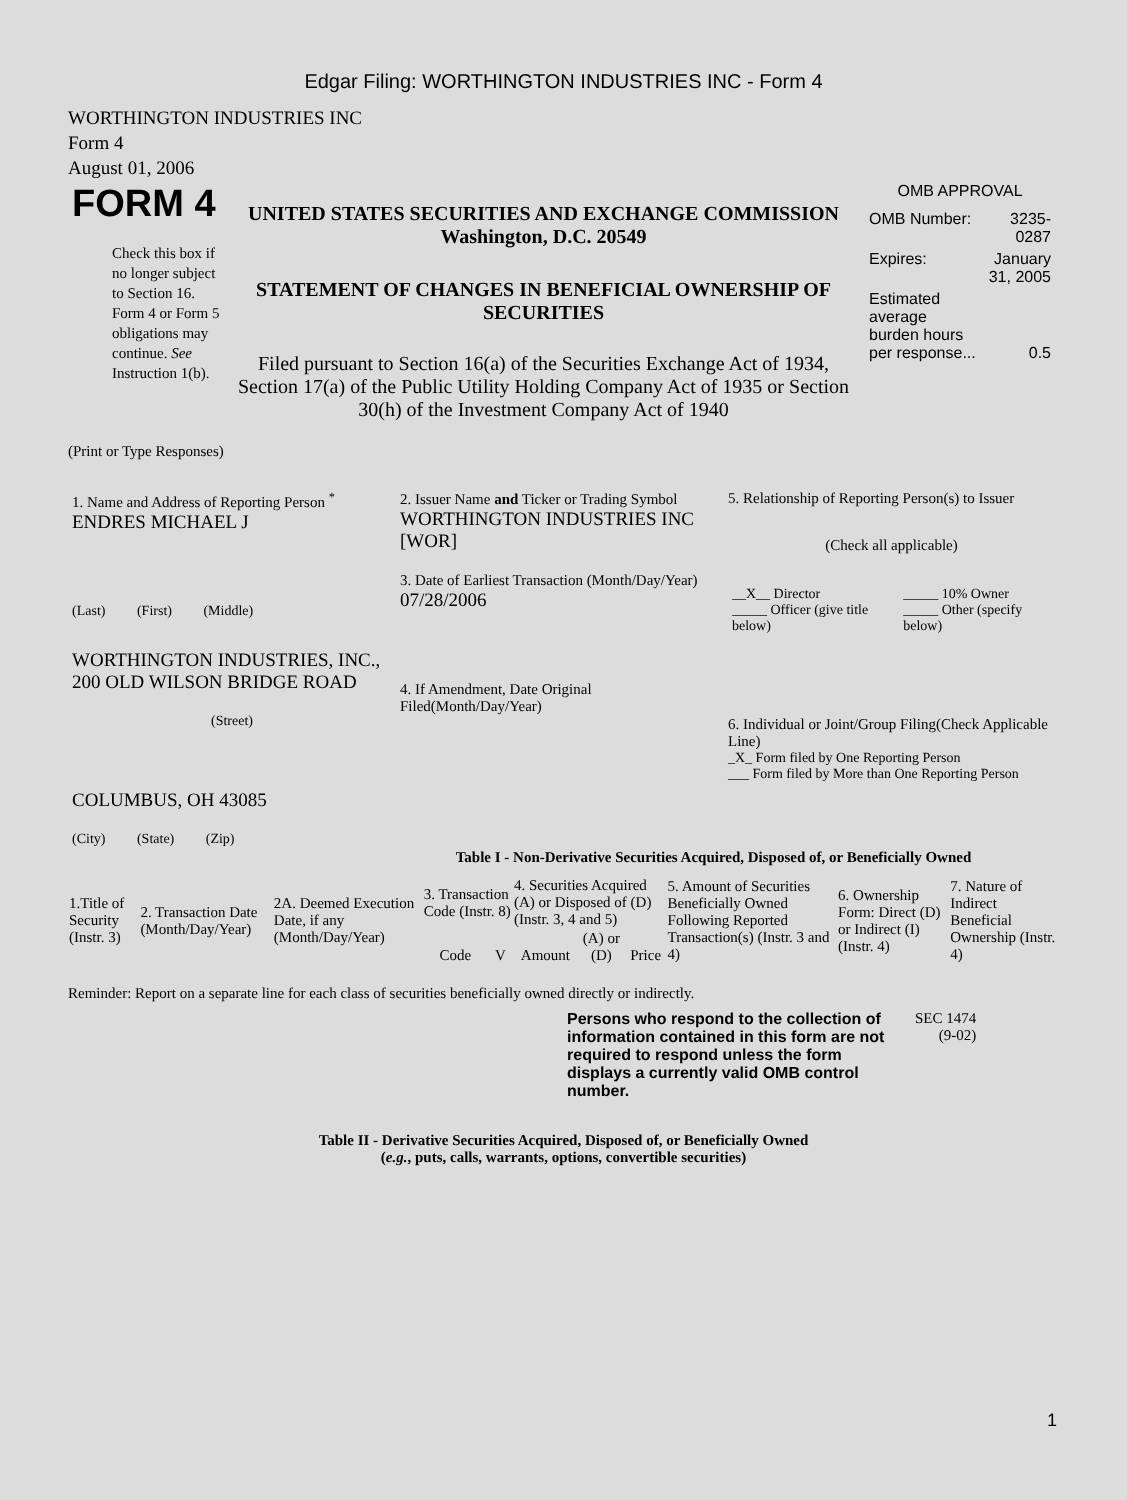Edgar Filing: WORTHINGTON INDUSTRIES INC - Form 4
WORTHINGTON INDUSTRIES INC
Form 4
August 01, 2006
| FORM 4 Check this box if no longer subject to Section 16. Form 4 or Form 5 obligations may continue. See Instruction 1(b). | UNITED STATES SECURITIES AND EXCHANGE COMMISSION Washington, D.C. 20549 STATEMENT OF CHANGES IN BENEFICIAL OWNERSHIP OF SECURITIES Filed pursuant to Section 16(a) of the Securities Exchange Act of 1934, Section 17(a) of the Public Utility Holding Company Act of 1935 or Section 30(h) of the Investment Company Act of 1940 | OMB APPROVAL / OMB Number: / 3235-0287 / / Expires: / January 31, 2005 / / Estimated average burden hours per response... / 0.5 / |
(Print or Type Responses)
| 1. Name and Address of Reporting Person <sup>*</sup> ENDRES MICHAEL J (Last) (First) (Middle) WORTHINGTON INDUSTRIES, INC., 200 OLD WILSON BRIDGE ROAD (Street) COLUMBUS, OH 43085 (City) (State) (Zip) | 2. Issuer Name and Ticker or Trading Symbol WORTHINGTON INDUSTRIES INC [WOR] 3. Date of Earliest Transaction (Month/Day/Year) 07/28/2006 4. If Amendment, Date Original Filed(Month/Day/Year) | 5. Relationship of Reporting Person(s) to Issuer (Check all applicable) / __X__ Director _____ Officer (give title below) / _____ 10% Owner _____ Other (specify below) / 6. Individual or Joint/Group Filing(Check Applicable Line) _X_ Form filed by One Reporting Person ___ Form filed by More than One Reporting Person |
Table I - Non-Derivative Securities Acquired, Disposed of, or Beneficially Owned
| 1.Title of Security (Instr. 3) | 2. Transaction Date (Month/Day/Year) | 2A. Deemed Execution Date, if any (Month/Day/Year) | 3. Transaction Code (Instr. 8) | | 4. Securities Acquired (A) or Disposed of (D) (Instr. 3, 4 and 5) | | | 5. Amount of Securities Beneficially Owned Following Reported Transaction(s) (Instr. 3 and 4) | 6. Ownership Form: Direct (D) or Indirect (I) (Instr. 4) | 7. Nature of Indirect Beneficial Ownership (Instr. 4) |
| --- | --- | --- | --- | --- | --- | --- | --- | --- | --- | --- |
| | | | Code | V | Amount | (A) or (D) | Price | | | |
Reminder: Report on a separate line for each class of securities beneficially owned directly or indirectly.
| Persons who respond to the collection of information contained in this form are not required to respond unless the form displays a currently valid OMB control number. | SEC 1474 (9-02) |
Table II - Derivative Securities Acquired, Disposed of, or Beneficially Owned
(e.g., puts, calls, warrants, options, convertible securities)
1